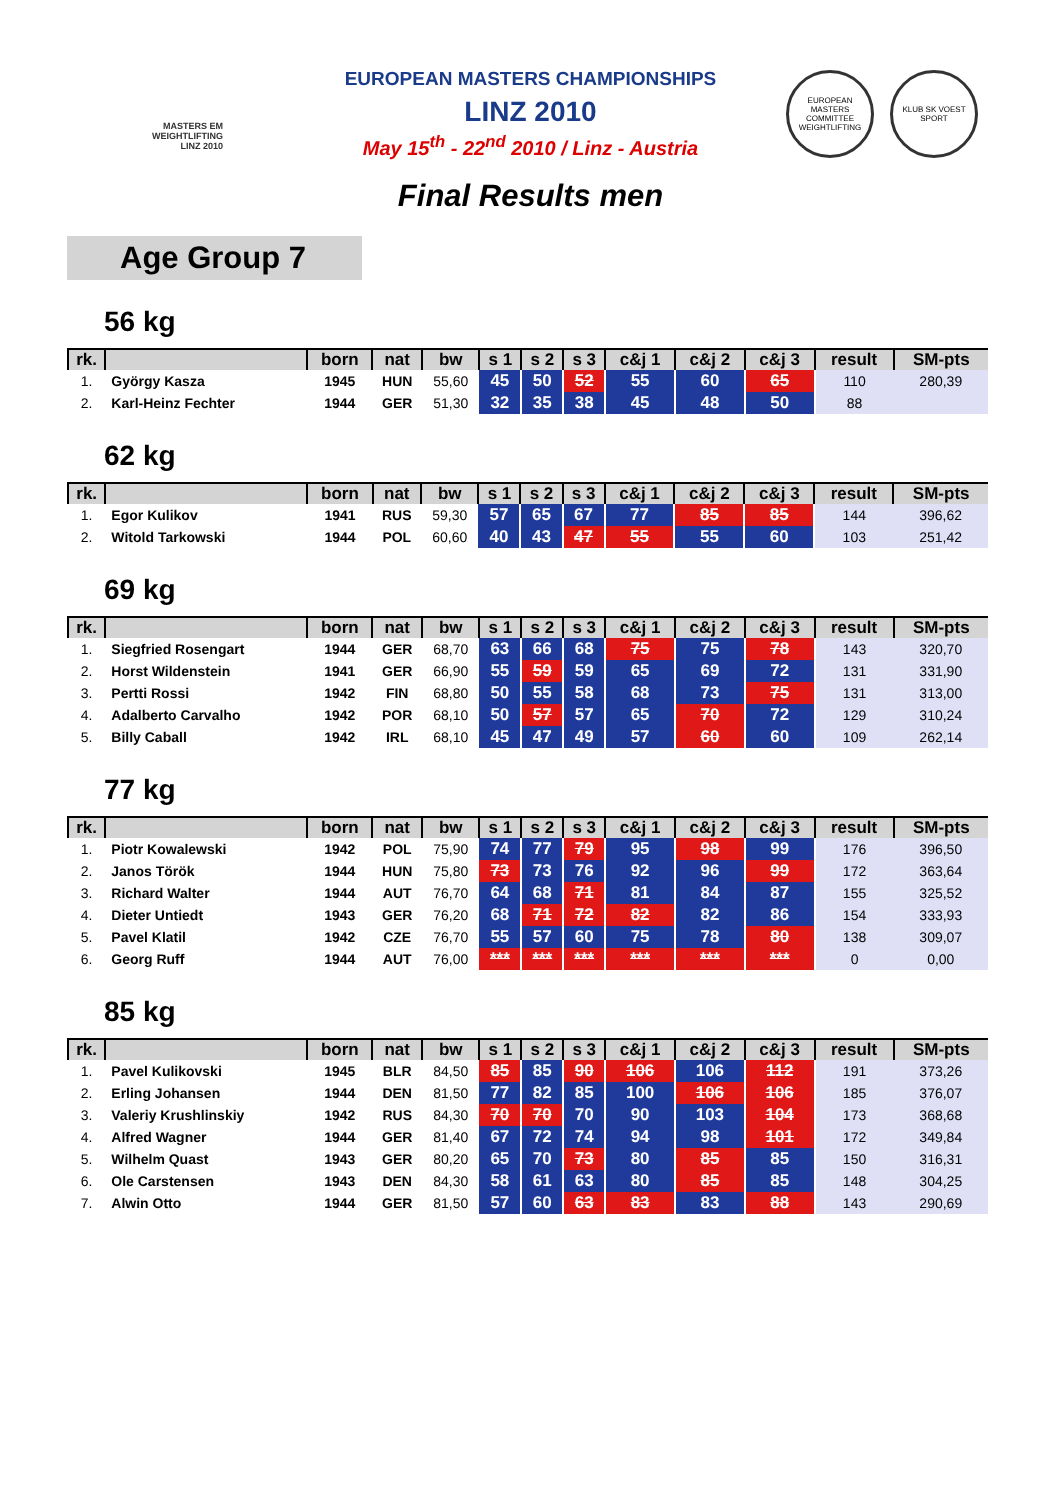MASTERS EM
WEIGHTLIFTING
LINZ 2010
EUROPEAN MASTERS COMMITTEE WEIGHTLIFTING
KLUB SK VOEST SPORT
EUROPEAN MASTERS CHAMPIONSHIPS
LINZ 2010
May 15<sup>th</sup> - 22<sup>nd</sup> 2010 / Linz - Austria
Final Results men
Age Group 7
56 kg
| rk. | | born | nat | bw | s 1 | s 2 | s 3 | c&j 1 | c&j 2 | c&j 3 | result | SM-pts |
| --- | --- | --- | --- | --- | --- | --- | --- | --- | --- | --- | --- | --- |
| 1. | György Kasza | 1945 | HUN | 55,60 | 45 | 50 | 52 | 55 | 60 | 65 | 110 | 280,39 |
| 2. | Karl-Heinz Fechter | 1944 | GER | 51,30 | 32 | 35 | 38 | 45 | 48 | 50 | 88 | |
62 kg
| rk. | | born | nat | bw | s 1 | s 2 | s 3 | c&j 1 | c&j 2 | c&j 3 | result | SM-pts |
| --- | --- | --- | --- | --- | --- | --- | --- | --- | --- | --- | --- | --- |
| 1. | Egor Kulikov | 1941 | RUS | 59,30 | 57 | 65 | 67 | 77 | 85 | 85 | 144 | 396,62 |
| 2. | Witold Tarkowski | 1944 | POL | 60,60 | 40 | 43 | 47 | 55 | 55 | 60 | 103 | 251,42 |
69 kg
| rk. | | born | nat | bw | s 1 | s 2 | s 3 | c&j 1 | c&j 2 | c&j 3 | result | SM-pts |
| --- | --- | --- | --- | --- | --- | --- | --- | --- | --- | --- | --- | --- |
| 1. | Siegfried Rosengart | 1944 | GER | 68,70 | 63 | 66 | 68 | 75 | 75 | 78 | 143 | 320,70 |
| 2. | Horst Wildenstein | 1941 | GER | 66,90 | 55 | 59 | 59 | 65 | 69 | 72 | 131 | 331,90 |
| 3. | Pertti Rossi | 1942 | FIN | 68,80 | 50 | 55 | 58 | 68 | 73 | 75 | 131 | 313,00 |
| 4. | Adalberto Carvalho | 1942 | POR | 68,10 | 50 | 57 | 57 | 65 | 70 | 72 | 129 | 310,24 |
| 5. | Billy Caball | 1942 | IRL | 68,10 | 45 | 47 | 49 | 57 | 60 | 60 | 109 | 262,14 |
77 kg
| rk. | | born | nat | bw | s 1 | s 2 | s 3 | c&j 1 | c&j 2 | c&j 3 | result | SM-pts |
| --- | --- | --- | --- | --- | --- | --- | --- | --- | --- | --- | --- | --- |
| 1. | Piotr Kowalewski | 1942 | POL | 75,90 | 74 | 77 | 79 | 95 | 98 | 99 | 176 | 396,50 |
| 2. | Janos Török | 1944 | HUN | 75,80 | 73 | 73 | 76 | 92 | 96 | 99 | 172 | 363,64 |
| 3. | Richard Walter | 1944 | AUT | 76,70 | 64 | 68 | 71 | 81 | 84 | 87 | 155 | 325,52 |
| 4. | Dieter Untiedt | 1943 | GER | 76,20 | 68 | 71 | 72 | 82 | 82 | 86 | 154 | 333,93 |
| 5. | Pavel Klatil | 1942 | CZE | 76,70 | 55 | 57 | 60 | 75 | 78 | 80 | 138 | 309,07 |
| 6. | Georg Ruff | 1944 | AUT | 76,00 | *** | *** | *** | *** | *** | *** | 0 | 0,00 |
85 kg
| rk. | | born | nat | bw | s 1 | s 2 | s 3 | c&j 1 | c&j 2 | c&j 3 | result | SM-pts |
| --- | --- | --- | --- | --- | --- | --- | --- | --- | --- | --- | --- | --- |
| 1. | Pavel Kulikovski | 1945 | BLR | 84,50 | 85 | 85 | 90 | 106 | 106 | 112 | 191 | 373,26 |
| 2. | Erling Johansen | 1944 | DEN | 81,50 | 77 | 82 | 85 | 100 | 106 | 106 | 185 | 376,07 |
| 3. | Valeriy Krushlinskiy | 1942 | RUS | 84,30 | 70 | 70 | 70 | 90 | 103 | 104 | 173 | 368,68 |
| 4. | Alfred Wagner | 1944 | GER | 81,40 | 67 | 72 | 74 | 94 | 98 | 101 | 172 | 349,84 |
| 5. | Wilhelm Quast | 1943 | GER | 80,20 | 65 | 70 | 73 | 80 | 85 | 85 | 150 | 316,31 |
| 6. | Ole Carstensen | 1943 | DEN | 84,30 | 58 | 61 | 63 | 80 | 85 | 85 | 148 | 304,25 |
| 7. | Alwin Otto | 1944 | GER | 81,50 | 57 | 60 | 63 | 83 | 83 | 88 | 143 | 290,69 |